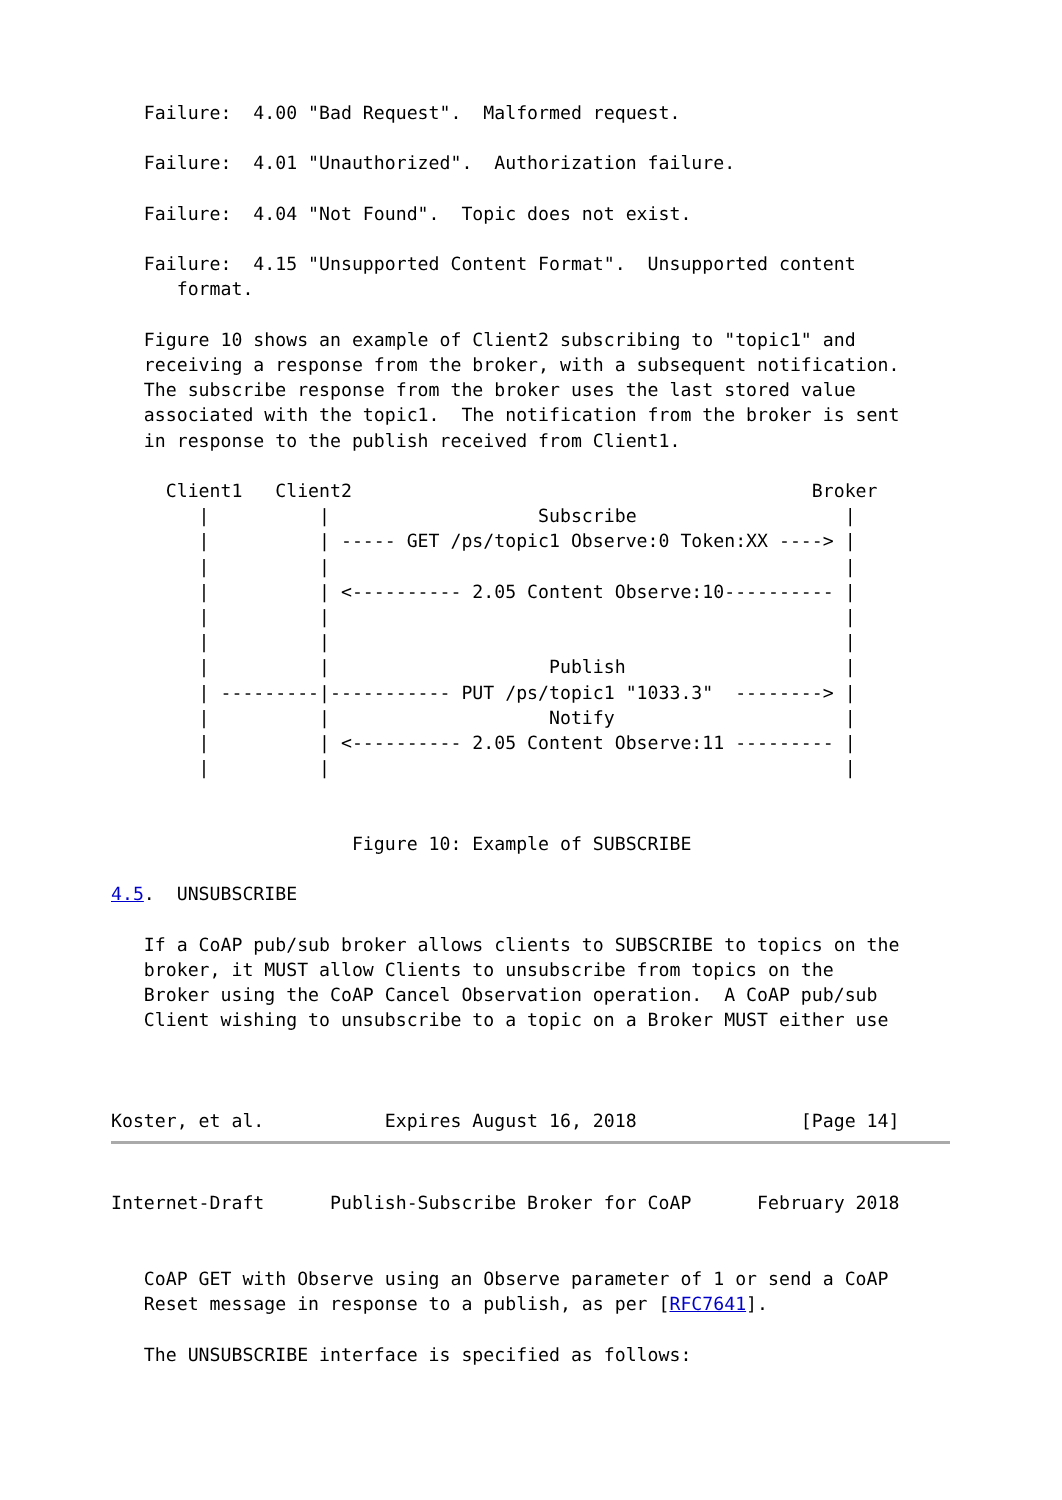Failure:  4.00 "Bad Request".  Malformed request.

   Failure:  4.01 "Unauthorized".  Authorization failure.

   Failure:  4.04 "Not Found".  Topic does not exist.

   Failure:  4.15 "Unsupported Content Format".  Unsupported content
      format.

   Figure 10 shows an example of Client2 subscribing to "topic1" and
   receiving a response from the broker, with a subsequent notification.
   The subscribe response from the broker uses the last stored value
   associated with the topic1.  The notification from the broker is sent
   in response to the publish received from Client1.

     Client1   Client2                                          Broker
        |          |                   Subscribe                   |
        |          | ----- GET /ps/topic1 Observe:0 Token:XX ----> |
        |          |                                               |
        |          | <---------- 2.05 Content Observe:10---------- |
        |          |                                               |
        |          |                                               |
        |          |                    Publish                    |
        | ---------|----------- PUT /ps/topic1 "1033.3"  --------> |
        |          |                    Notify                     |
        |          | <---------- 2.05 Content Observe:11 --------- |
        |          |                                               |


                      Figure 10: Example of SUBSCRIBE

4.5.  UNSUBSCRIBE

   If a CoAP pub/sub broker allows clients to SUBSCRIBE to topics on the
   broker, it MUST allow Clients to unsubscribe from topics on the
   Broker using the CoAP Cancel Observation operation.  A CoAP pub/sub
   Client wishing to unsubscribe to a topic on a Broker MUST either use



Koster, et al.           Expires August 16, 2018               [Page 14]
Internet-Draft      Publish-Subscribe Broker for CoAP      February 2018


   CoAP GET with Observe using an Observe parameter of 1 or send a CoAP
   Reset message in response to a publish, as per [RFC7641].

   The UNSUBSCRIBE interface is specified as follows: